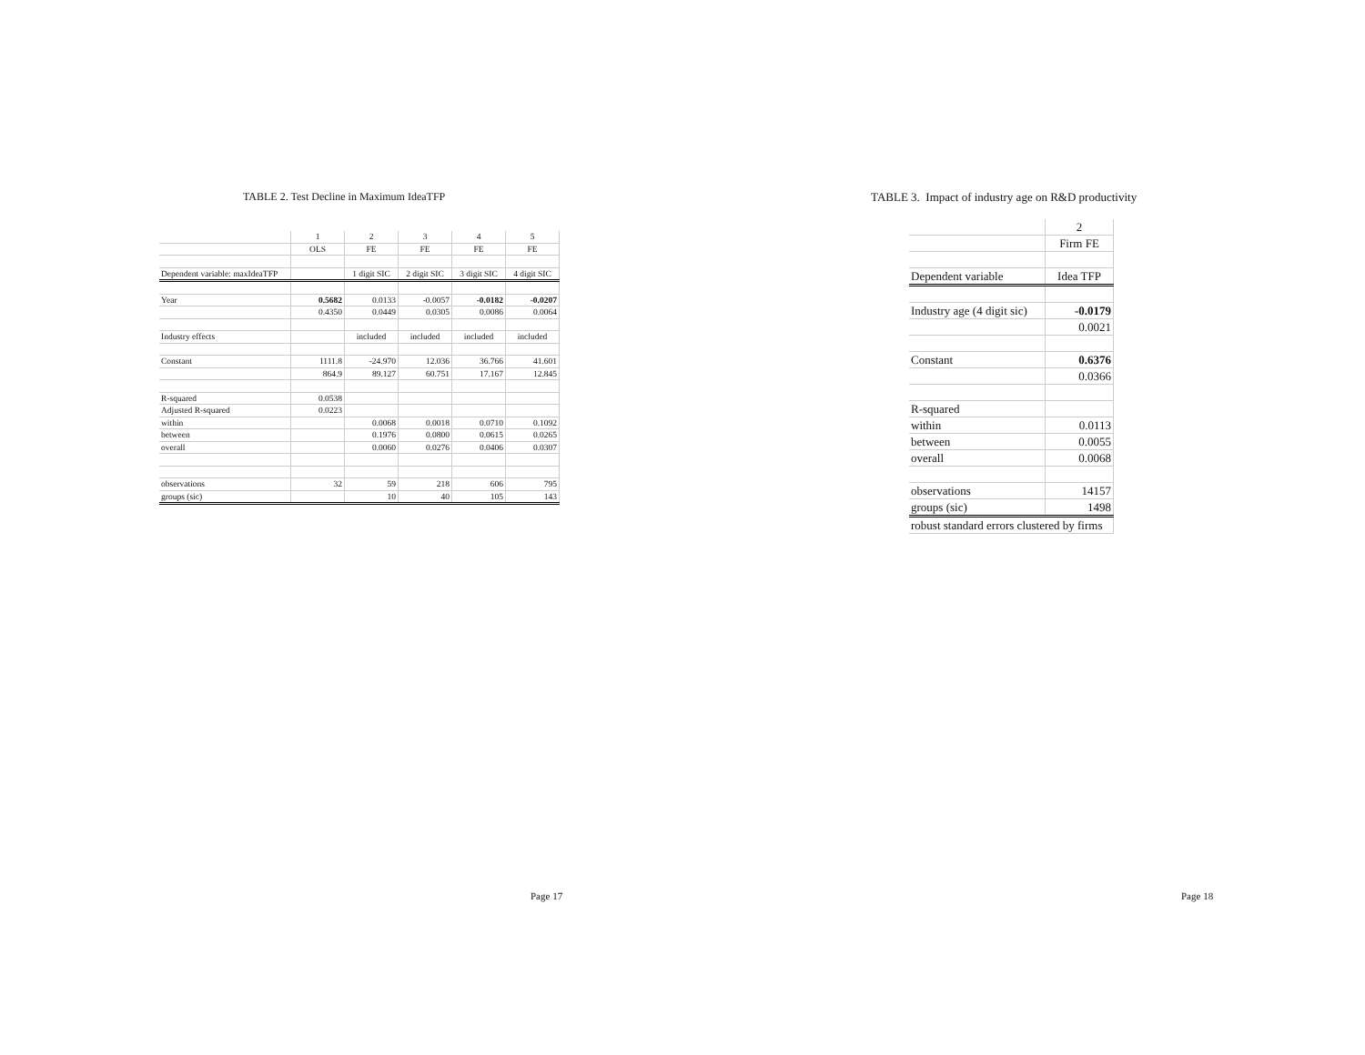TABLE 2. Test Decline in Maximum IdeaTFP
| | 1 | 2 | 3 | 4 | 5 |
| | OLS | FE | FE | FE | FE |
| Dependent variable: maxIdeaTFP | | 1 digit SIC | 2 digit SIC | 3 digit SIC | 4 digit SIC |
| Year | 0.5682 | 0.0133 | -0.0057 | -0.0182 | -0.0207 |
| | 0.4350 | 0.0449 | 0.0305 | 0.0086 | 0.0064 |
| Industry effects | | included | included | included | included |
| Constant | 1111.8 | -24.970 | 12.036 | 36.766 | 41.601 |
| | 864.9 | 89.127 | 60.751 | 17.167 | 12.845 |
| R-squared | 0.0538 | | | | |
| Adjusted R-squared | 0.0223 | | | | |
| within | | 0.0068 | 0.0018 | 0.0710 | 0.1092 |
| between | | 0.1976 | 0.0800 | 0.0615 | 0.0265 |
| overall | | 0.0060 | 0.0276 | 0.0406 | 0.0307 |
| observations | 32 | 59 | 218 | 606 | 795 |
| groups (sic) | | 10 | 40 | 105 | 143 |
Page 17
TABLE 3. Impact of industry age on R&D productivity
| | 2 |
| | Firm FE |
| Dependent variable | Idea TFP |
| Industry age (4 digit sic) | -0.0179 |
| | 0.0021 |
| Constant | 0.6376 |
| | 0.0366 |
| R-squared | |
| within | 0.0113 |
| between | 0.0055 |
| overall | 0.0068 |
| observations | 14157 |
| groups (sic) | 1498 |
| robust standard errors clustered by firms | |
Page 18